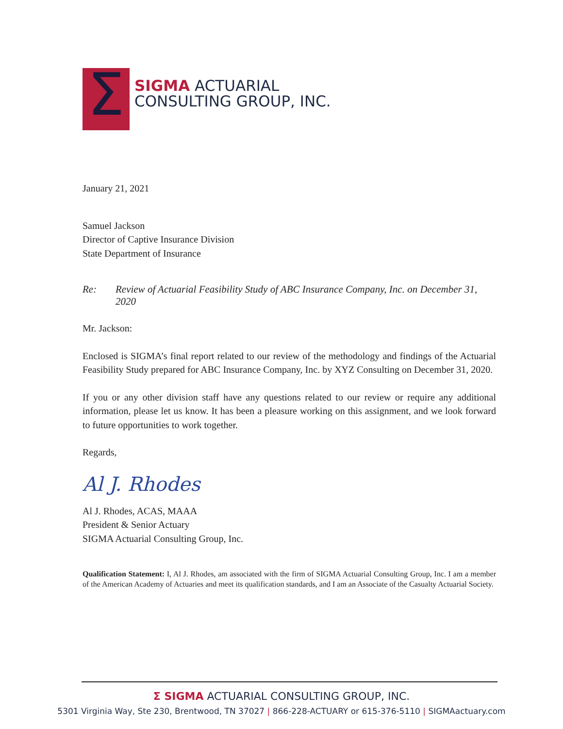Σ
SIGMA ACTUARIAL
CONSULTING GROUP, INC.
January 21, 2021
Samuel Jackson
Director of Captive Insurance Division
State Department of Insurance
Re: Review of Actuarial Feasibility Study of ABC Insurance Company, Inc. on December 31, 2020
Mr. Jackson:
Enclosed is SIGMA’s final report related to our review of the methodology and findings of the Actuarial Feasibility Study prepared for ABC Insurance Company, Inc. by XYZ Consulting on December 31, 2020.
If you or any other division staff have any questions related to our review or require any additional information, please let us know. It has been a pleasure working on this assignment, and we look forward to future opportunities to work together.
Regards,
Al J. Rhodes
Al J. Rhodes, ACAS, MAAA
President & Senior Actuary
SIGMA Actuarial Consulting Group, Inc.
Qualification Statement: I, Al J. Rhodes, am associated with the firm of SIGMA Actuarial Consulting Group, Inc. I am a member of the American Academy of Actuaries and meet its qualification standards, and I am an Associate of the Casualty Actuarial Society.
Σ SIGMA ACTUARIAL CONSULTING GROUP, INC.
5301 Virginia Way, Ste 230, Brentwood, TN 37027 | 866-228-ACTUARY or 615-376-5110 | SIGMAactuary.com